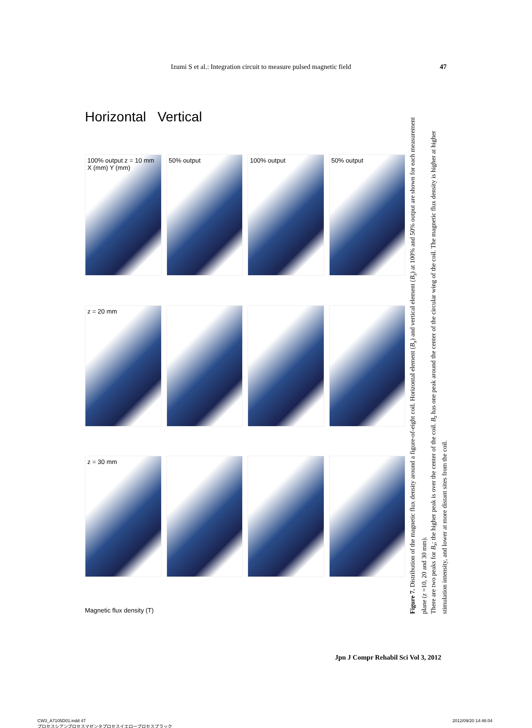Izumi S et al.: Integration circuit to measure pulsed magnetic field 47
Horizontal Vertical
100% output z = 10 mm X (mm) Y (mm)
50% output 100% output 50% output
z = 20 mm
z = 30 mm
Magnetic flux density (T)
Figure 7. Distribution of the magnetic flux density around a figure-of-eight coil. Horizontal element (B<sub>x</sub>) and vertical element (B<sub>z</sub>) at 100% and 50% output are shown for each measurement plane (z =10, 20 and 30 mm).
There are two peaks for B<sub>x</sub>; the higher peak is over the center of the coil. B<sub>z</sub> has one peak around the center of the circular wing of the coil. The magnetic flux density is higher at higher stimulation intensity, and lower at more distant sites from the coil.
Jpn J Compr Rehabil Sci Vol 3, 2012
CW3_A7105D01.indd 47
プロセスシアンプロセスマゼンタプロセスイエロープロセスブラック
2012/09/20 14:46:04